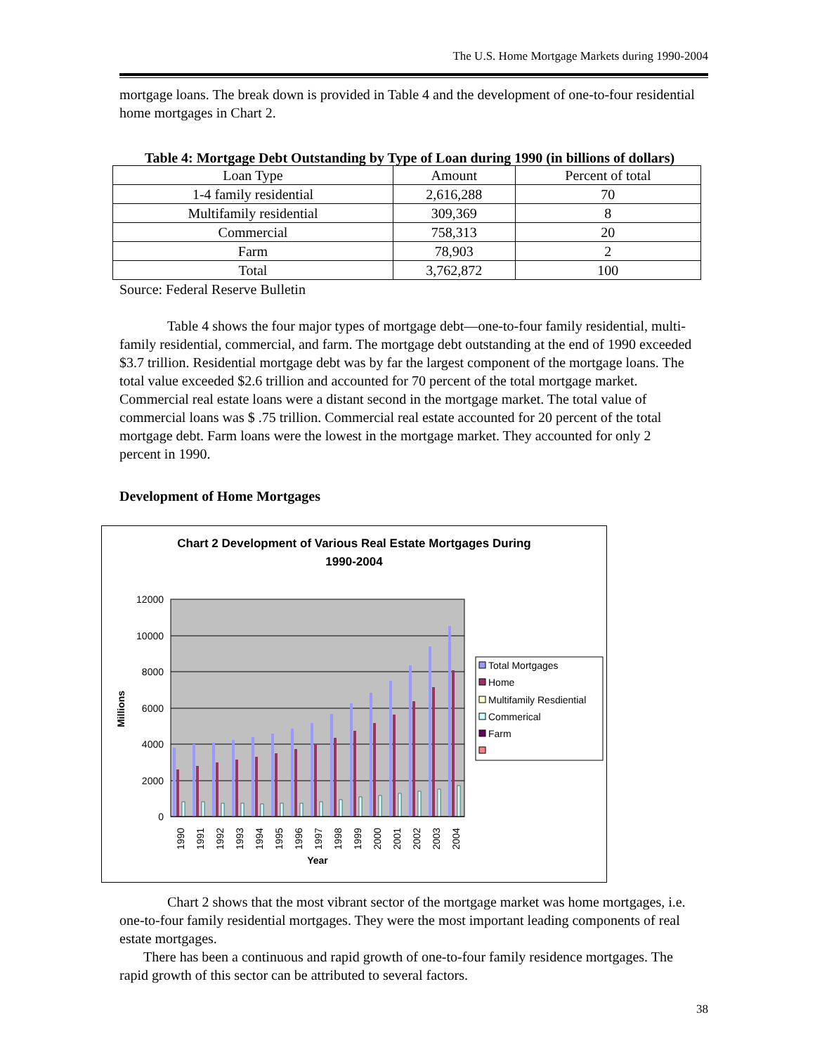The U.S. Home Mortgage Markets during 1990-2004
mortgage loans. The break down is provided in Table 4 and the development of one-to-four residential home mortgages in Chart 2.
Table 4: Mortgage Debt Outstanding by Type of Loan during 1990 (in billions of dollars)
| Loan Type | Amount | Percent of total |
| --- | --- | --- |
| 1-4 family residential | 2,616,288 | 70 |
| Multifamily residential | 309,369 | 8 |
| Commercial | 758,313 | 20 |
| Farm | 78,903 | 2 |
| Total | 3,762,872 | 100 |
Source: Federal Reserve Bulletin
Table 4 shows the four major types of mortgage debt—one-to-four family residential, multi-family residential, commercial, and farm. The mortgage debt outstanding at the end of 1990 exceeded $3.7 trillion. Residential mortgage debt was by far the largest component of the mortgage loans. The total value exceeded $2.6 trillion and accounted for 70 percent of the total mortgage market. Commercial real estate loans were a distant second in the mortgage market. The total value of commercial loans was $ .75 trillion. Commercial real estate accounted for 20 percent of the total mortgage debt. Farm loans were the lowest in the mortgage market. They accounted for only 2 percent in 1990.
Development of Home Mortgages
Chart 2 Development of Various Real Estate Mortgages During
1990-2004
12000
10000
8000
6000
4000
2000
0
Millions
1990
1991
1992
1993
1994
1995
1996
1997
1998
1999
2000
2001
2002
2003
2004
Year
Total Mortgages
Home
Multifamily Resdiential
Commerical
Farm
Chart 2 shows that the most vibrant sector of the mortgage market was home mortgages, i.e. one-to-four family residential mortgages. They were the most important leading components of real estate mortgages.
There has been a continuous and rapid growth of one-to-four family residence mortgages. The rapid growth of this sector can be attributed to several factors.
38